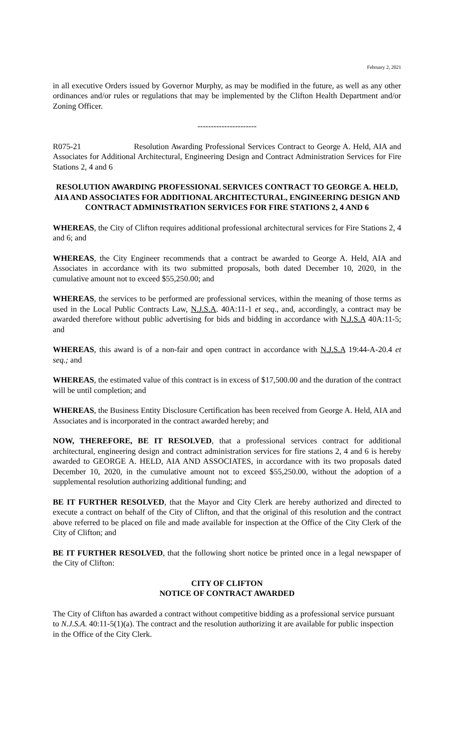February 2, 2021
in all executive Orders issued by Governor Murphy, as may be modified in the future, as well as any other ordinances and/or rules or regulations that may be implemented by the Clifton Health Department and/or Zoning Officer.
----------------------
R075-21 Resolution Awarding Professional Services Contract to George A. Held, AIA and Associates for Additional Architectural, Engineering Design and Contract Administration Services for Fire Stations 2, 4 and 6
RESOLUTION AWARDING PROFESSIONAL SERVICES CONTRACT TO GEORGE A. HELD, AIA AND ASSOCIATES FOR ADDITIONAL ARCHITECTURAL, ENGINEERING DESIGN AND CONTRACT ADMINISTRATION SERVICES FOR FIRE STATIONS 2, 4 AND 6
WHEREAS, the City of Clifton requires additional professional architectural services for Fire Stations 2, 4 and 6; and
WHEREAS, the City Engineer recommends that a contract be awarded to George A. Held, AIA and Associates in accordance with its two submitted proposals, both dated December 10, 2020, in the cumulative amount not to exceed $55,250.00; and
WHEREAS, the services to be performed are professional services, within the meaning of those terms as used in the Local Public Contracts Law, N.J.S.A. 40A:11-1 et seq., and, accordingly, a contract may be awarded therefore without public advertising for bids and bidding in accordance with N.J.S.A 40A:11-5; and
WHEREAS, this award is of a non-fair and open contract in accordance with N.J.S.A 19:44-A-20.4 et seq.; and
WHEREAS, the estimated value of this contract is in excess of $17,500.00 and the duration of the contract will be until completion; and
WHEREAS, the Business Entity Disclosure Certification has been received from George A. Held, AIA and Associates and is incorporated in the contract awarded hereby; and
NOW, THEREFORE, BE IT RESOLVED, that a professional services contract for additional architectural, engineering design and contract administration services for fire stations 2, 4 and 6 is hereby awarded to GEORGE A. HELD, AIA AND ASSOCIATES, in accordance with its two proposals dated December 10, 2020, in the cumulative amount not to exceed $55,250.00, without the adoption of a supplemental resolution authorizing additional funding; and
BE IT FURTHER RESOLVED, that the Mayor and City Clerk are hereby authorized and directed to execute a contract on behalf of the City of Clifton, and that the original of this resolution and the contract above referred to be placed on file and made available for inspection at the Office of the City Clerk of the City of Clifton; and
BE IT FURTHER RESOLVED, that the following short notice be printed once in a legal newspaper of the City of Clifton:
CITY OF CLIFTON
NOTICE OF CONTRACT AWARDED
The City of Clifton has awarded a contract without competitive bidding as a professional service pursuant to N.J.S.A. 40:11-5(1)(a). The contract and the resolution authorizing it are available for public inspection in the Office of the City Clerk.